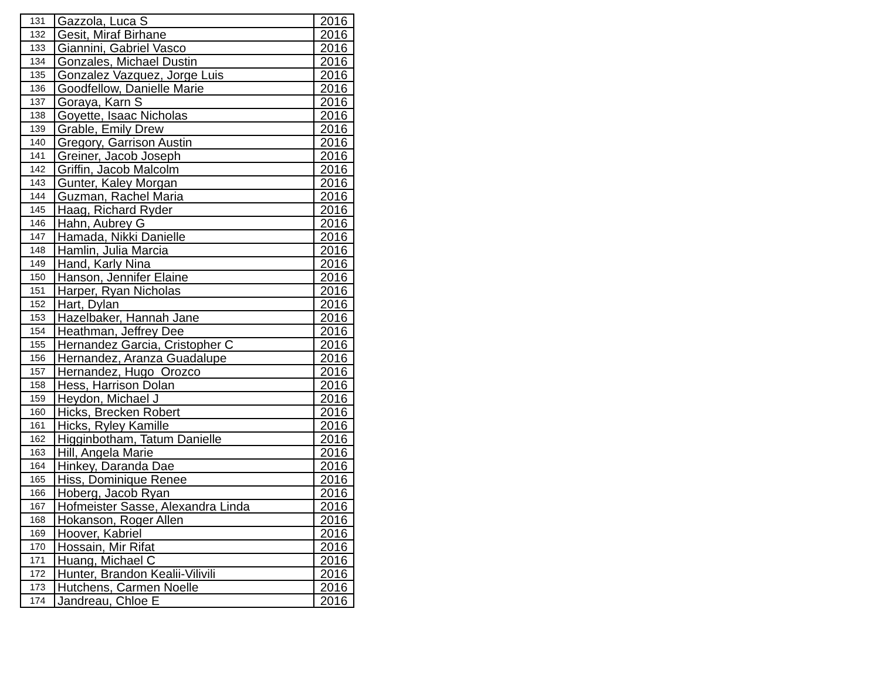| 131 | Gazzola, Luca S | 2016 |
| 132 | Gesit, Miraf Birhane | 2016 |
| 133 | Giannini, Gabriel Vasco | 2016 |
| 134 | Gonzales, Michael Dustin | 2016 |
| 135 | Gonzalez Vazquez, Jorge Luis | 2016 |
| 136 | Goodfellow, Danielle Marie | 2016 |
| 137 | Goraya, Karn S | 2016 |
| 138 | Goyette, Isaac Nicholas | 2016 |
| 139 | Grable, Emily Drew | 2016 |
| 140 | Gregory, Garrison Austin | 2016 |
| 141 | Greiner, Jacob Joseph | 2016 |
| 142 | Griffin, Jacob Malcolm | 2016 |
| 143 | Gunter, Kaley Morgan | 2016 |
| 144 | Guzman, Rachel Maria | 2016 |
| 145 | Haag, Richard Ryder | 2016 |
| 146 | Hahn, Aubrey G | 2016 |
| 147 | Hamada, Nikki Danielle | 2016 |
| 148 | Hamlin, Julia Marcia | 2016 |
| 149 | Hand, Karly Nina | 2016 |
| 150 | Hanson, Jennifer Elaine | 2016 |
| 151 | Harper, Ryan Nicholas | 2016 |
| 152 | Hart, Dylan | 2016 |
| 153 | Hazelbaker, Hannah Jane | 2016 |
| 154 | Heathman, Jeffrey Dee | 2016 |
| 155 | Hernandez Garcia, Cristopher C | 2016 |
| 156 | Hernandez, Aranza Guadalupe | 2016 |
| 157 | Hernandez, Hugo Orozco | 2016 |
| 158 | Hess, Harrison Dolan | 2016 |
| 159 | Heydon, Michael J | 2016 |
| 160 | Hicks, Brecken Robert | 2016 |
| 161 | Hicks, Ryley Kamille | 2016 |
| 162 | Higginbotham, Tatum Danielle | 2016 |
| 163 | Hill, Angela Marie | 2016 |
| 164 | Hinkey, Daranda Dae | 2016 |
| 165 | Hiss, Dominique Renee | 2016 |
| 166 | Hoberg, Jacob Ryan | 2016 |
| 167 | Hofmeister Sasse, Alexandra Linda | 2016 |
| 168 | Hokanson, Roger Allen | 2016 |
| 169 | Hoover, Kabriel | 2016 |
| 170 | Hossain, Mir Rifat | 2016 |
| 171 | Huang, Michael C | 2016 |
| 172 | Hunter, Brandon Kealii-Vilivili | 2016 |
| 173 | Hutchens, Carmen Noelle | 2016 |
| 174 | Jandreau, Chloe E | 2016 |